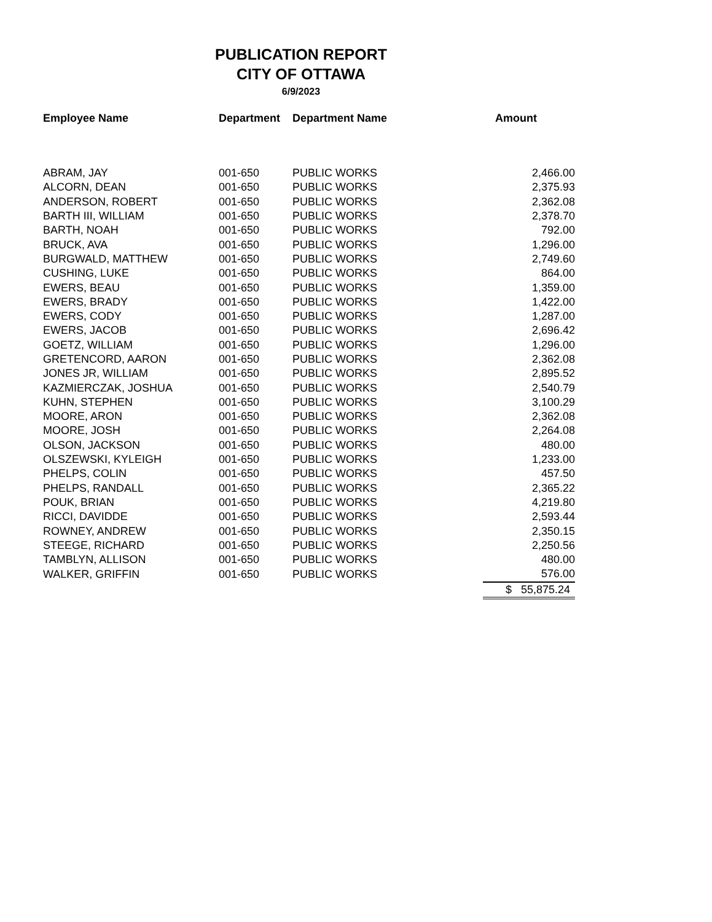PUBLICATION REPORT
CITY OF OTTAWA
6/9/2023
| Employee Name | Department | Department Name | Amount |
| --- | --- | --- | --- |
| ABRAM, JAY | 001-650 | PUBLIC WORKS | 2,466.00 |
| ALCORN, DEAN | 001-650 | PUBLIC WORKS | 2,375.93 |
| ANDERSON, ROBERT | 001-650 | PUBLIC WORKS | 2,362.08 |
| BARTH III, WILLIAM | 001-650 | PUBLIC WORKS | 2,378.70 |
| BARTH, NOAH | 001-650 | PUBLIC WORKS | 792.00 |
| BRUCK, AVA | 001-650 | PUBLIC WORKS | 1,296.00 |
| BURGWALD, MATTHEW | 001-650 | PUBLIC WORKS | 2,749.60 |
| CUSHING, LUKE | 001-650 | PUBLIC WORKS | 864.00 |
| EWERS, BEAU | 001-650 | PUBLIC WORKS | 1,359.00 |
| EWERS, BRADY | 001-650 | PUBLIC WORKS | 1,422.00 |
| EWERS, CODY | 001-650 | PUBLIC WORKS | 1,287.00 |
| EWERS, JACOB | 001-650 | PUBLIC WORKS | 2,696.42 |
| GOETZ, WILLIAM | 001-650 | PUBLIC WORKS | 1,296.00 |
| GRETENCORD, AARON | 001-650 | PUBLIC WORKS | 2,362.08 |
| JONES JR, WILLIAM | 001-650 | PUBLIC WORKS | 2,895.52 |
| KAZMIERCZAK, JOSHUA | 001-650 | PUBLIC WORKS | 2,540.79 |
| KUHN, STEPHEN | 001-650 | PUBLIC WORKS | 3,100.29 |
| MOORE, ARON | 001-650 | PUBLIC WORKS | 2,362.08 |
| MOORE, JOSH | 001-650 | PUBLIC WORKS | 2,264.08 |
| OLSON, JACKSON | 001-650 | PUBLIC WORKS | 480.00 |
| OLSZEWSKI, KYLEIGH | 001-650 | PUBLIC WORKS | 1,233.00 |
| PHELPS, COLIN | 001-650 | PUBLIC WORKS | 457.50 |
| PHELPS, RANDALL | 001-650 | PUBLIC WORKS | 2,365.22 |
| POUK, BRIAN | 001-650 | PUBLIC WORKS | 4,219.80 |
| RICCI, DAVIDDE | 001-650 | PUBLIC WORKS | 2,593.44 |
| ROWNEY, ANDREW | 001-650 | PUBLIC WORKS | 2,350.15 |
| STEEGE, RICHARD | 001-650 | PUBLIC WORKS | 2,250.56 |
| TAMBLYN, ALLISON | 001-650 | PUBLIC WORKS | 480.00 |
| WALKER, GRIFFIN | 001-650 | PUBLIC WORKS | 576.00 |
| | | | $ 55,875.24 |